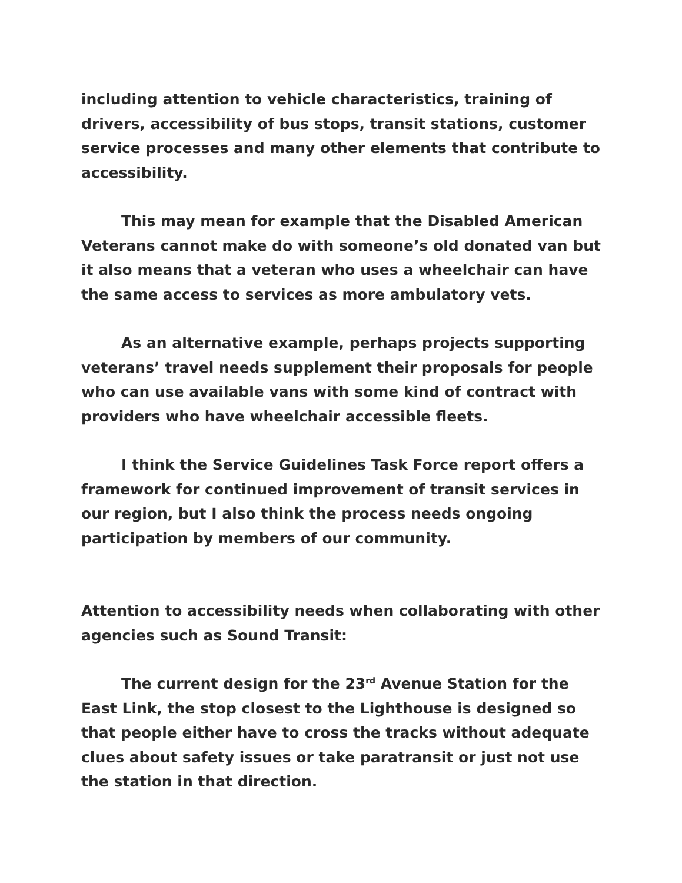including attention to vehicle characteristics, training of drivers, accessibility of bus stops, transit stations, customer service processes and many other elements that contribute to accessibility.
This may mean for example that the Disabled American Veterans cannot make do with someone’s old donated van but it also means that a veteran who uses a wheelchair can have the same access to services as more ambulatory vets.
As an alternative example, perhaps projects supporting veterans’ travel needs supplement their proposals for people who can use available vans with some kind of contract with providers who have wheelchair accessible fleets.
I think the Service Guidelines Task Force report offers a framework for continued improvement of transit services in our region, but I also think the process needs ongoing participation by members of our community.
Attention to accessibility needs when collaborating with other agencies such as Sound Transit:
The current design for the 23<sup>rd</sup> Avenue Station for the East Link, the stop closest to the Lighthouse is designed so that people either have to cross the tracks without adequate clues about safety issues or take paratransit or just not use the station in that direction.